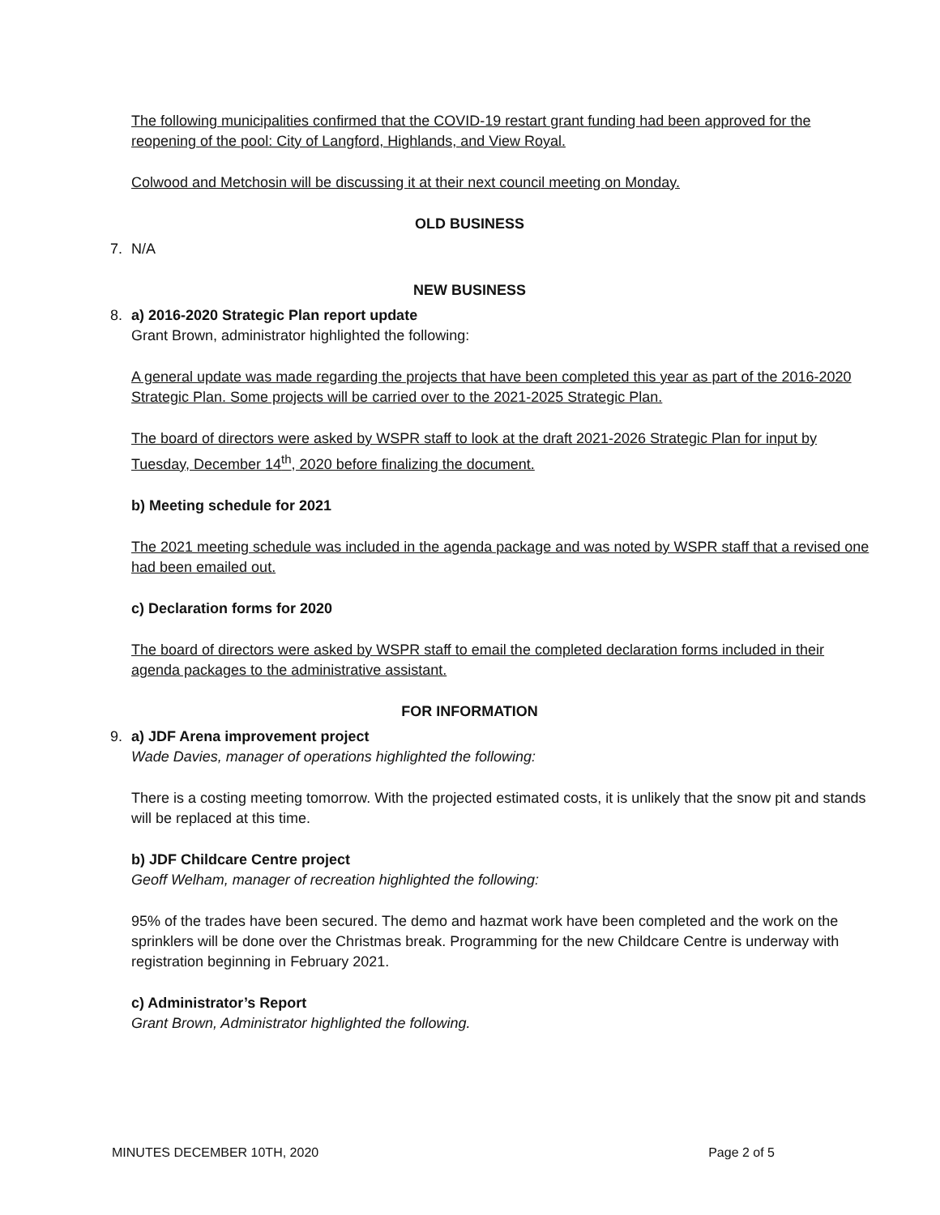The following municipalities confirmed that the COVID-19 restart grant funding had been approved for the reopening of the pool: City of Langford, Highlands, and View Royal.
Colwood and Metchosin will be discussing it at their next council meeting on Monday.
OLD BUSINESS
7. N/A
NEW BUSINESS
8. a) 2016-2020 Strategic Plan report update
Grant Brown, administrator highlighted the following:
A general update was made regarding the projects that have been completed this year as part of the 2016-2020 Strategic Plan. Some projects will be carried over to the 2021-2025 Strategic Plan.
The board of directors were asked by WSPR staff to look at the draft 2021-2026 Strategic Plan for input by Tuesday, December 14<sup>th</sup>, 2020 before finalizing the document.
b) Meeting schedule for 2021
The 2021 meeting schedule was included in the agenda package and was noted by WSPR staff that a revised one had been emailed out.
c) Declaration forms for 2020
The board of directors were asked by WSPR staff to email the completed declaration forms included in their agenda packages to the administrative assistant.
FOR INFORMATION
9. a) JDF Arena improvement project
Wade Davies, manager of operations highlighted the following:
There is a costing meeting tomorrow. With the projected estimated costs, it is unlikely that the snow pit and stands will be replaced at this time.
b) JDF Childcare Centre project
Geoff Welham, manager of recreation highlighted the following:
95% of the trades have been secured. The demo and hazmat work have been completed and the work on the sprinklers will be done over the Christmas break. Programming for the new Childcare Centre is underway with registration beginning in February 2021.
c) Administrator’s Report
Grant Brown, Administrator highlighted the following.
MINUTES DECEMBER 10TH, 2020 Page 2 of 5